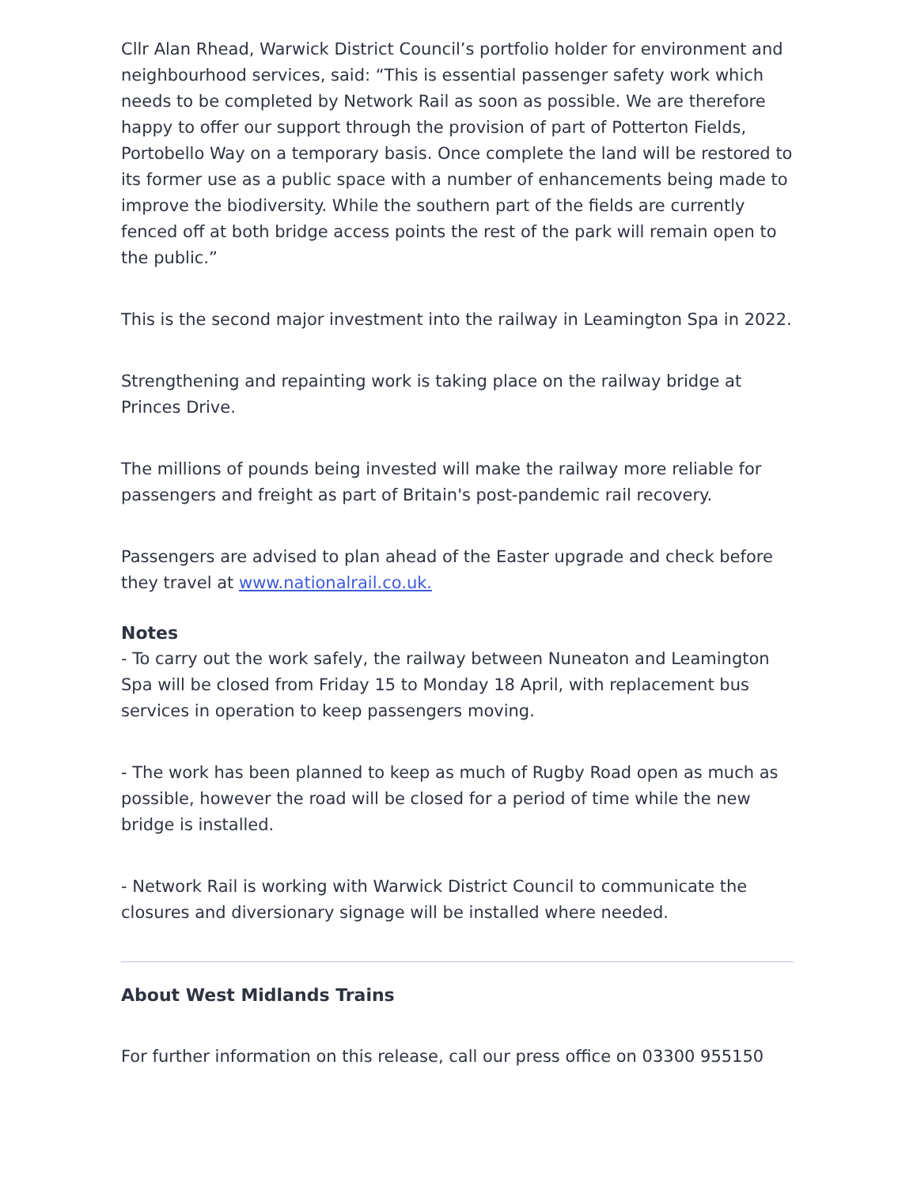Cllr Alan Rhead, Warwick District Council’s portfolio holder for environment and neighbourhood services, said: “This is essential passenger safety work which needs to be completed by Network Rail as soon as possible. We are therefore happy to offer our support through the provision of part of Potterton Fields, Portobello Way on a temporary basis. Once complete the land will be restored to its former use as a public space with a number of enhancements being made to improve the biodiversity. While the southern part of the fields are currently fenced off at both bridge access points the rest of the park will remain open to the public.”
This is the second major investment into the railway in Leamington Spa in 2022.
Strengthening and repainting work is taking place on the railway bridge at Princes Drive.
The millions of pounds being invested will make the railway more reliable for passengers and freight as part of Britain's post-pandemic rail recovery.
Passengers are advised to plan ahead of the Easter upgrade and check before they travel at www.nationalrail.co.uk.
Notes
- To carry out the work safely, the railway between Nuneaton and Leamington Spa will be closed from Friday 15 to Monday 18 April, with replacement bus services in operation to keep passengers moving.
- The work has been planned to keep as much of Rugby Road open as much as possible, however the road will be closed for a period of time while the new bridge is installed.
- Network Rail is working with Warwick District Council to communicate the closures and diversionary signage will be installed where needed.
About West Midlands Trains
For further information on this release, call our press office on 03300 955150